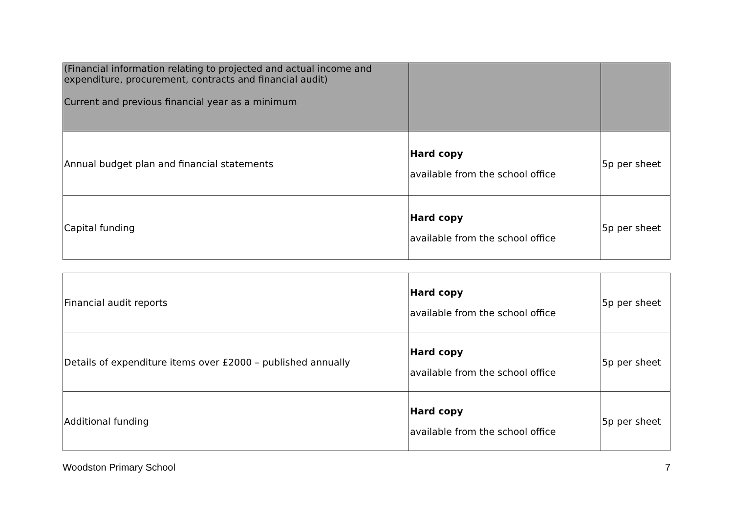| (Financial information relating to projected and actual income and expenditure, procurement, contracts and financial audit) Current and previous financial year as a minimum | | |
| Annual budget plan and financial statements | Hard copy available from the school office | 5p per sheet |
| Capital funding | Hard copy available from the school office | 5p per sheet |
| Financial audit reports | Hard copy available from the school office | 5p per sheet |
| Details of expenditure items over £2000 – published annually | Hard copy available from the school office | 5p per sheet |
| Additional funding | Hard copy available from the school office | 5p per sheet |
Woodston Primary School 7